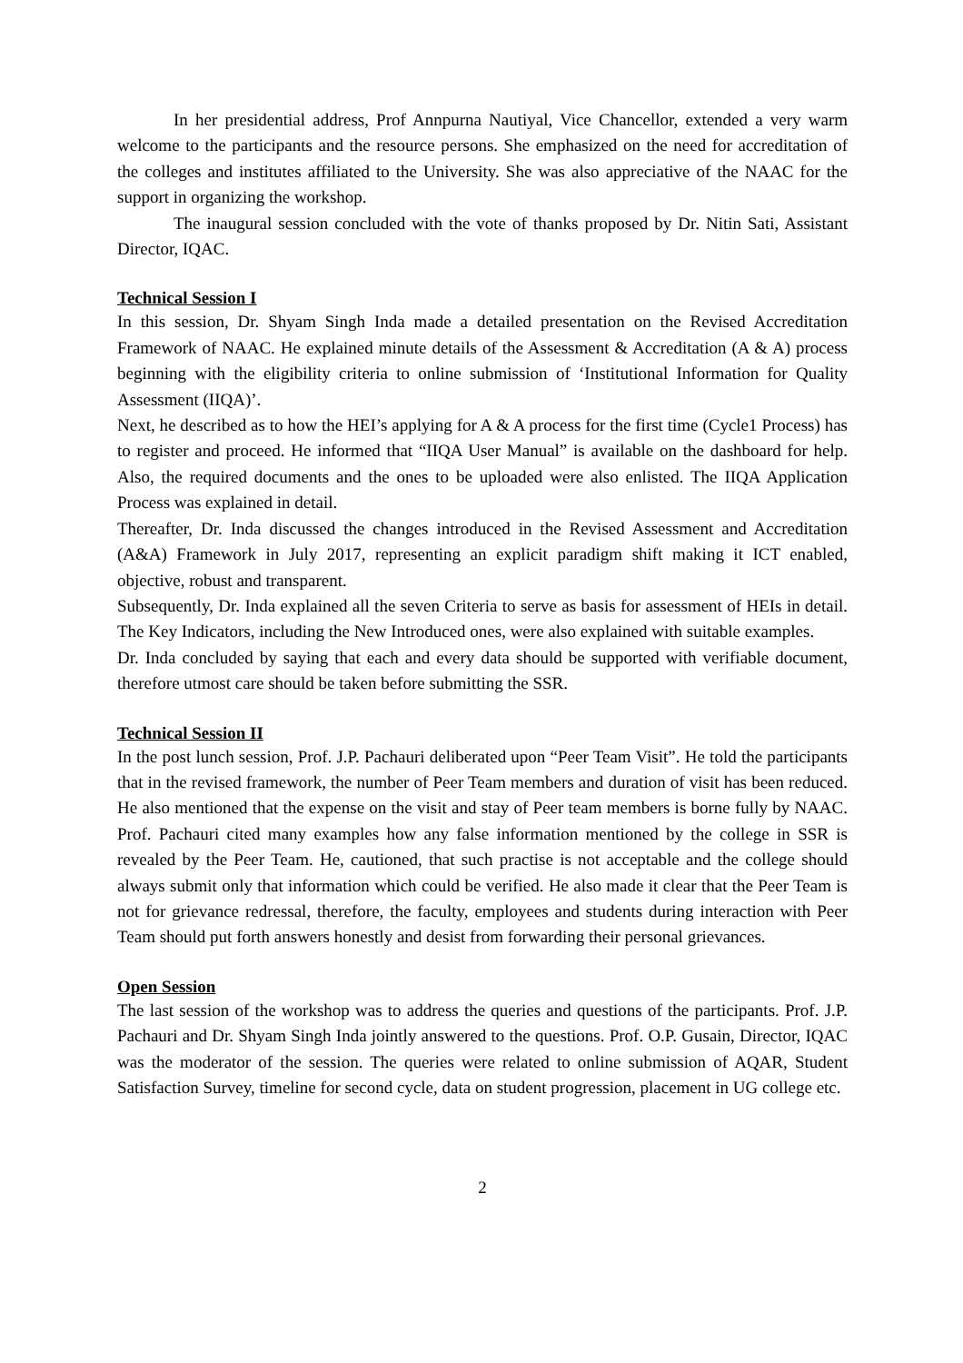In her presidential address, Prof Annpurna Nautiyal, Vice Chancellor, extended a very warm welcome to the participants and the resource persons. She emphasized on the need for accreditation of the colleges and institutes affiliated to the University. She was also appreciative of the NAAC for the support in organizing the workshop.
The inaugural session concluded with the vote of thanks proposed by Dr. Nitin Sati, Assistant Director, IQAC.
Technical Session I
In this session, Dr. Shyam Singh Inda made a detailed presentation on the Revised Accreditation Framework of NAAC. He explained minute details of the Assessment & Accreditation (A & A) process beginning with the eligibility criteria to online submission of ‘Institutional Information for Quality Assessment (IIQA)’.
Next, he described as to how the HEI’s applying for A & A process for the first time (Cycle1 Process) has to register and proceed. He informed that “IIQA User Manual” is available on the dashboard for help. Also, the required documents and the ones to be uploaded were also enlisted. The IIQA Application Process was explained in detail.
Thereafter, Dr. Inda discussed the changes introduced in the Revised Assessment and Accreditation (A&A) Framework in July 2017, representing an explicit paradigm shift making it ICT enabled, objective, robust and transparent.
Subsequently, Dr. Inda explained all the seven Criteria to serve as basis for assessment of HEIs in detail. The Key Indicators, including the New Introduced ones, were also explained with suitable examples.
Dr. Inda concluded by saying that each and every data should be supported with verifiable document, therefore utmost care should be taken before submitting the SSR.
Technical Session II
In the post lunch session, Prof. J.P. Pachauri deliberated upon “Peer Team Visit”. He told the participants that in the revised framework, the number of Peer Team members and duration of visit has been reduced. He also mentioned that the expense on the visit and stay of Peer team members is borne fully by NAAC. Prof. Pachauri cited many examples how any false information mentioned by the college in SSR is revealed by the Peer Team. He, cautioned, that such practise is not acceptable and the college should always submit only that information which could be verified. He also made it clear that the Peer Team is not for grievance redressal, therefore, the faculty, employees and students during interaction with Peer Team should put forth answers honestly and desist from forwarding their personal grievances.
Open Session
The last session of the workshop was to address the queries and questions of the participants. Prof. J.P. Pachauri and Dr. Shyam Singh Inda jointly answered to the questions. Prof. O.P. Gusain, Director, IQAC was the moderator of the session. The queries were related to online submission of AQAR, Student Satisfaction Survey, timeline for second cycle, data on student progression, placement in UG college etc.
2